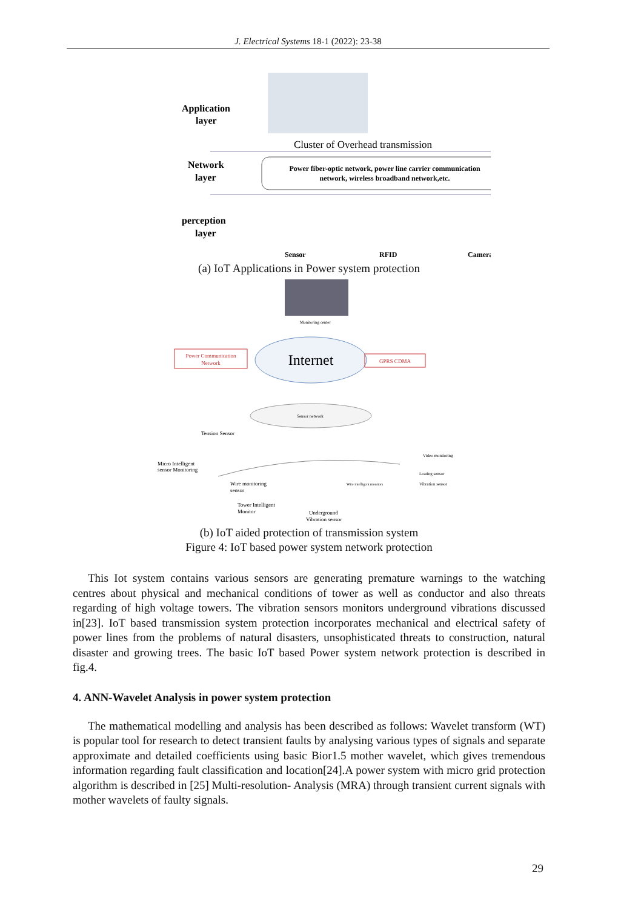J. Electrical Systems 18-1 (2022): 23-38
Application
layer
Cluster of Overhead transmission
Network
layer
Power fiber-optic network, power line carrier communication
network, wireless broadband network,etc.
perception
layer
Sensor
RFID
Camera
(a) IoT Applications in Power system protection
Monitoring center
Internet
Power Communication
Network
GPRS CDMA
Sensor network
Tension Sensor
Micro Intelligent
sensor Monitoring
Wire monitoring
sensor
Tower Intelligent
Monitor
Underground
Vibration sensor
Loating sensor
Vibration sensor
Video monitoring
Wire intelligent monitors
(b) IoT aided protection of transmission system
Figure 4: IoT based power system network protection
This Iot system contains various sensors are generating premature warnings to the watching centres about physical and mechanical conditions of tower as well as conductor and also threats regarding of high voltage towers. The vibration sensors monitors underground vibrations discussed in[23]. IoT based transmission system protection incorporates mechanical and electrical safety of power lines from the problems of natural disasters, unsophisticated threats to construction, natural disaster and growing trees. The basic IoT based Power system network protection is described in fig.4.
4. ANN-Wavelet Analysis in power system protection
The mathematical modelling and analysis has been described as follows: Wavelet transform (WT) is popular tool for research to detect transient faults by analysing various types of signals and separate approximate and detailed coefficients using basic Bior1.5 mother wavelet, which gives tremendous information regarding fault classification and location[24].A power system with micro grid protection algorithm is described in [25] Multi-resolution- Analysis (MRA) through transient current signals with mother wavelets of faulty signals.
29